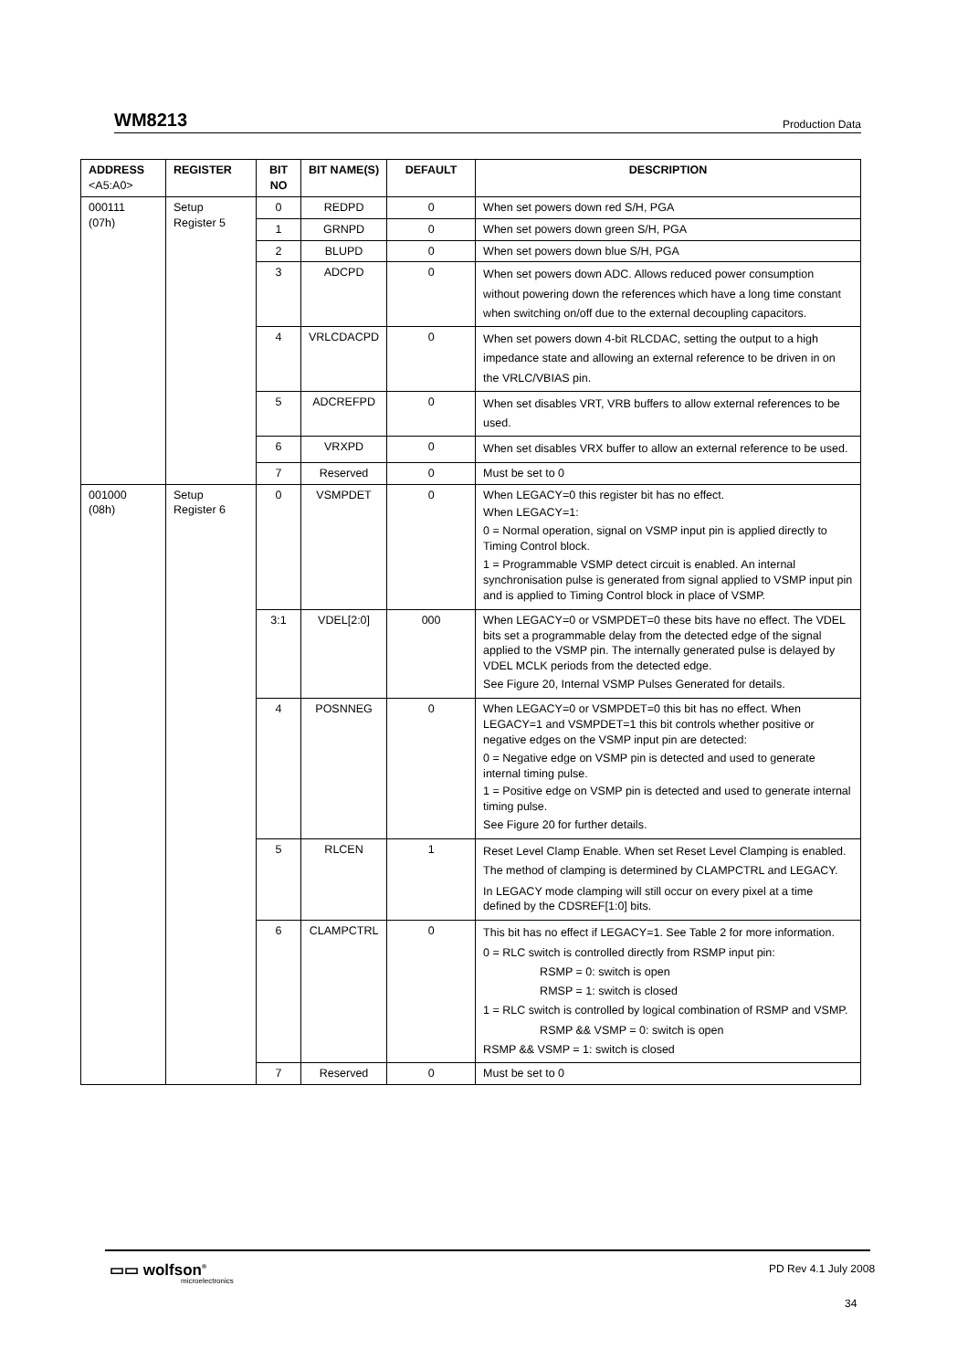WM8213 Production Data
| ADDRESS <A5:A0> | REGISTER | BIT NO | BIT NAME(S) | DEFAULT | DESCRIPTION |
| --- | --- | --- | --- | --- | --- |
| 000111 (07h) | Setup Register 5 | 0 | REDPD | 0 | When set powers down red S/H, PGA |
| | | 1 | GRNPD | 0 | When set powers down green S/H, PGA |
| | | 2 | BLUPD | 0 | When set powers down blue S/H, PGA |
| | | 3 | ADCPD | 0 | When set powers down ADC. Allows reduced power consumption without powering down the references which have a long time constant when switching on/off due to the external decoupling capacitors. |
| | | 4 | VRLCDACPD | 0 | When set powers down 4-bit RLCDAC, setting the output to a high impedance state and allowing an external reference to be driven in on the VRLC/VBIAS pin. |
| | | 5 | ADCREFPD | 0 | When set disables VRT, VRB buffers to allow external references to be used. |
| | | 6 | VRXPD | 0 | When set disables VRX buffer to allow an external reference to be used. |
| | | 7 | Reserved | 0 | Must be set to 0 |
| 001000 (08h) | Setup Register 6 | 0 | VSMPDET | 0 | When LEGACY=0 this register bit has no effect. When LEGACY=1: 0 = Normal operation, signal on VSMP input pin is applied directly to Timing Control block. 1 = Programmable VSMP detect circuit is enabled. An internal synchronisation pulse is generated from signal applied to VSMP input pin and is applied to Timing Control block in place of VSMP. |
| | | 3:1 | VDEL[2:0] | 000 | When LEGACY=0 or VSMPDET=0 these bits have no effect. The VDEL bits set a programmable delay from the detected edge of the signal applied to the VSMP pin. The internally generated pulse is delayed by VDEL MCLK periods from the detected edge. See Figure 20, Internal VSMP Pulses Generated for details. |
| | | 4 | POSNNEG | 0 | When LEGACY=0 or VSMPDET=0 this bit has no effect. When LEGACY=1 and VSMPDET=1 this bit controls whether positive or negative edges on the VSMP input pin are detected: 0 = Negative edge on VSMP pin is detected and used to generate internal timing pulse. 1 = Positive edge on VSMP pin is detected and used to generate internal timing pulse. See Figure 20 for further details. |
| | | 5 | RLCEN | 1 | Reset Level Clamp Enable. When set Reset Level Clamping is enabled. The method of clamping is determined by CLAMPCTRL and LEGACY. In LEGACY mode clamping will still occur on every pixel at a time defined by the CDSREF[1:0] bits. |
| | | 6 | CLAMPCTRL | 0 | This bit has no effect if LEGACY=1. See Table 2 for more information. 0 = RLC switch is controlled directly from RSMP input pin: RSMP = 0: switch is open RMSP = 1: switch is closed 1 = RLC switch is controlled by logical combination of RSMP and VSMP. RSMP && VSMP = 0: switch is open RSMP && VSMP = 1: switch is closed |
| | | 7 | Reserved | 0 | Must be set to 0 |
▭▭ wolfson<sup>®</sup>
microelectronics
PD Rev 4.1 July 2008
34